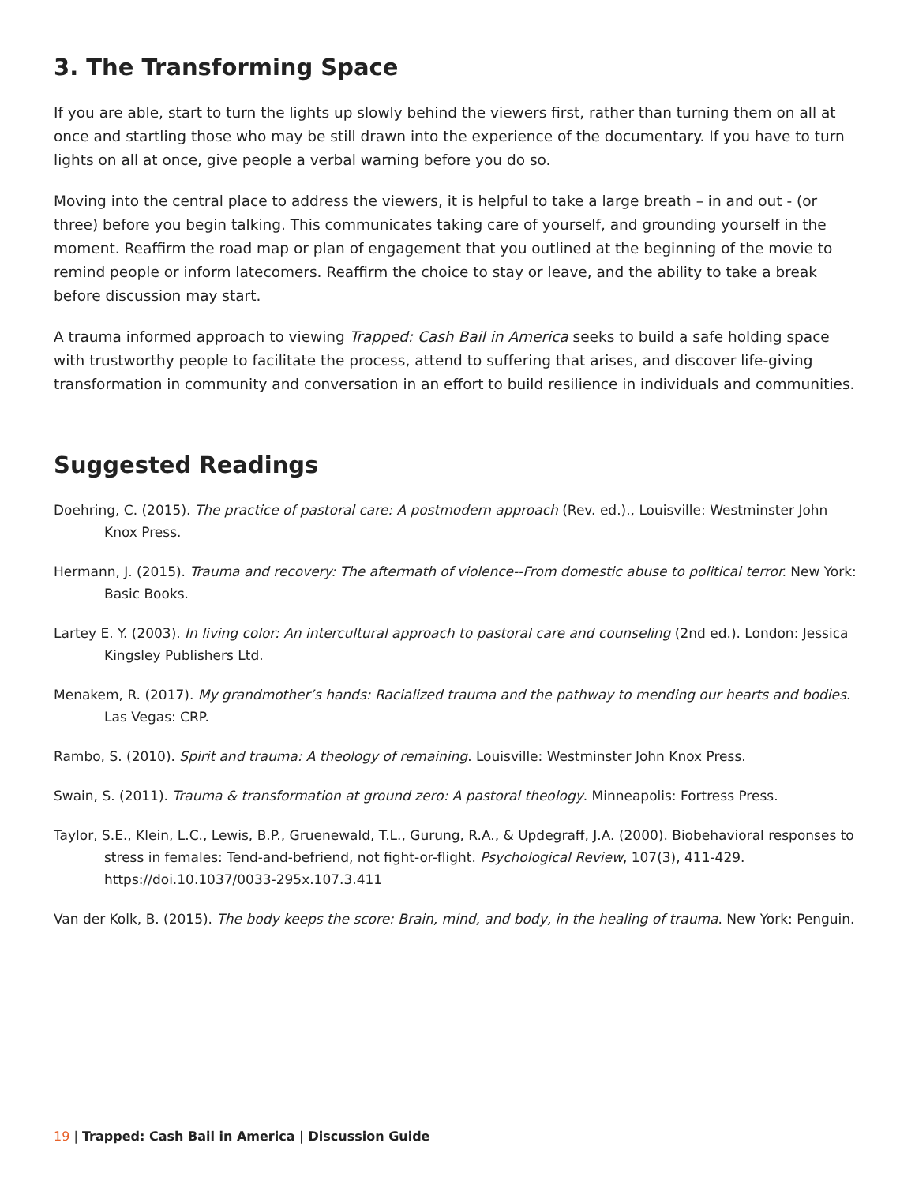3. The Transforming Space
If you are able, start to turn the lights up slowly behind the viewers first, rather than turning them on all at once and startling those who may be still drawn into the experience of the documentary. If you have to turn lights on all at once, give people a verbal warning before you do so.
Moving into the central place to address the viewers, it is helpful to take a large breath – in and out - (or three) before you begin talking. This communicates taking care of yourself, and grounding yourself in the moment. Reaffirm the road map or plan of engagement that you outlined at the beginning of the movie to remind people or inform latecomers. Reaffirm the choice to stay or leave, and the ability to take a break before discussion may start.
A trauma informed approach to viewing Trapped: Cash Bail in America seeks to build a safe holding space with trustworthy people to facilitate the process, attend to suffering that arises, and discover life-giving transformation in community and conversation in an effort to build resilience in individuals and communities.
Suggested Readings
Doehring, C. (2015). The practice of pastoral care: A postmodern approach (Rev. ed.)., Louisville: Westminster John Knox Press.
Hermann, J. (2015). Trauma and recovery: The aftermath of violence--From domestic abuse to political terror. New York: Basic Books.
Lartey E. Y. (2003). In living color: An intercultural approach to pastoral care and counseling (2nd ed.). London: Jessica Kingsley Publishers Ltd.
Menakem, R. (2017). My grandmother’s hands: Racialized trauma and the pathway to mending our hearts and bodies. Las Vegas: CRP.
Rambo, S. (2010). Spirit and trauma: A theology of remaining. Louisville: Westminster John Knox Press.
Swain, S. (2011). Trauma & transformation at ground zero: A pastoral theology. Minneapolis: Fortress Press.
Taylor, S.E., Klein, L.C., Lewis, B.P., Gruenewald, T.L., Gurung, R.A., & Updegraff, J.A. (2000). Biobehavioral responses to stress in females: Tend-and-befriend, not fight-or-flight. Psychological Review, 107(3), 411-429. https://doi.10.1037/0033-295x.107.3.411
Van der Kolk, B. (2015). The body keeps the score: Brain, mind, and body, in the healing of trauma. New York: Penguin.
19 | Trapped: Cash Bail in America | Discussion Guide